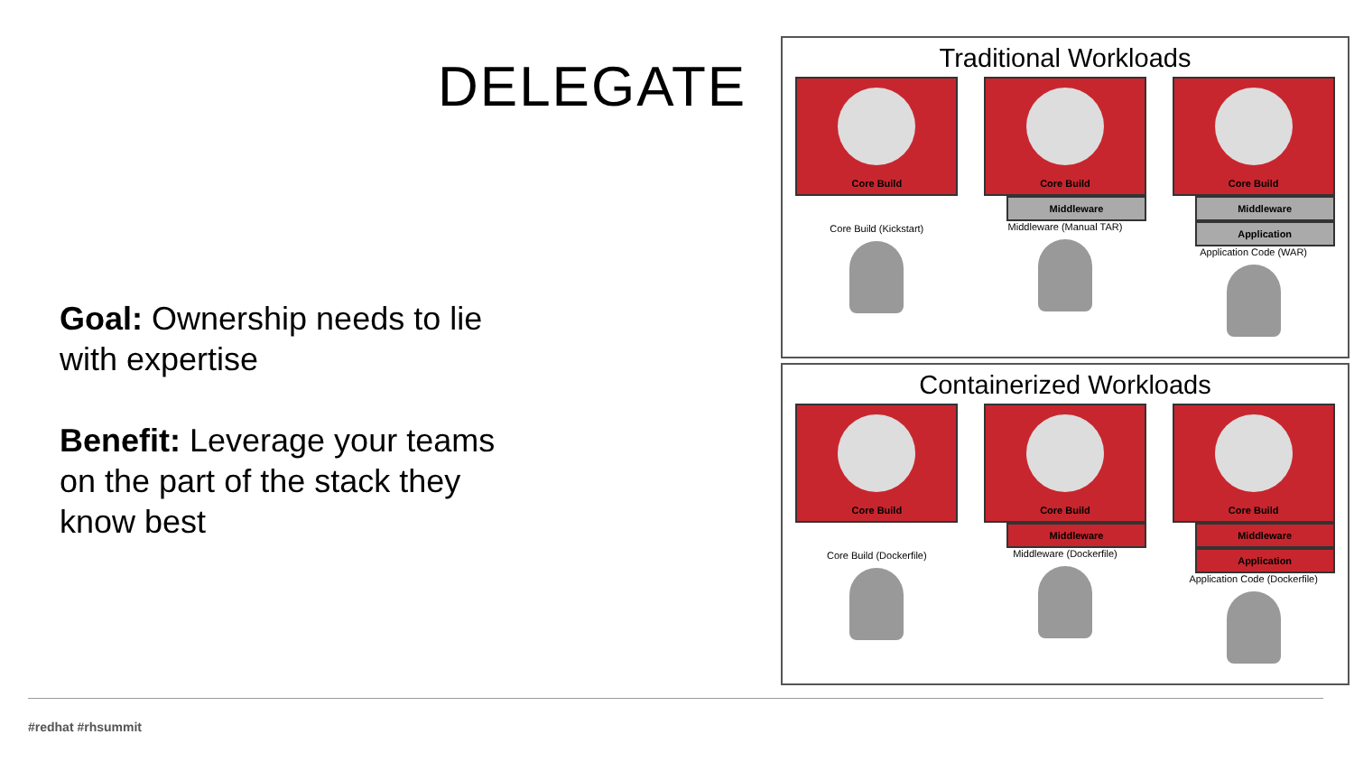DELEGATE
Goal: Ownership needs to lie with expertise
Benefit: Leverage your teams on the part of the stack they know best
Traditional Workloads
Core Build
Core Build (Kickstart)
Core Build
Middleware
Middleware (Manual TAR)
Core Build
Middleware
Application
Application Code (WAR)
Containerized Workloads
Core Build
Core Build (Dockerfile)
Core Build
Middleware
Middleware (Dockerfile)
Core Build
Middleware
Application
Application Code (Dockerfile)
#redhat #rhsummit